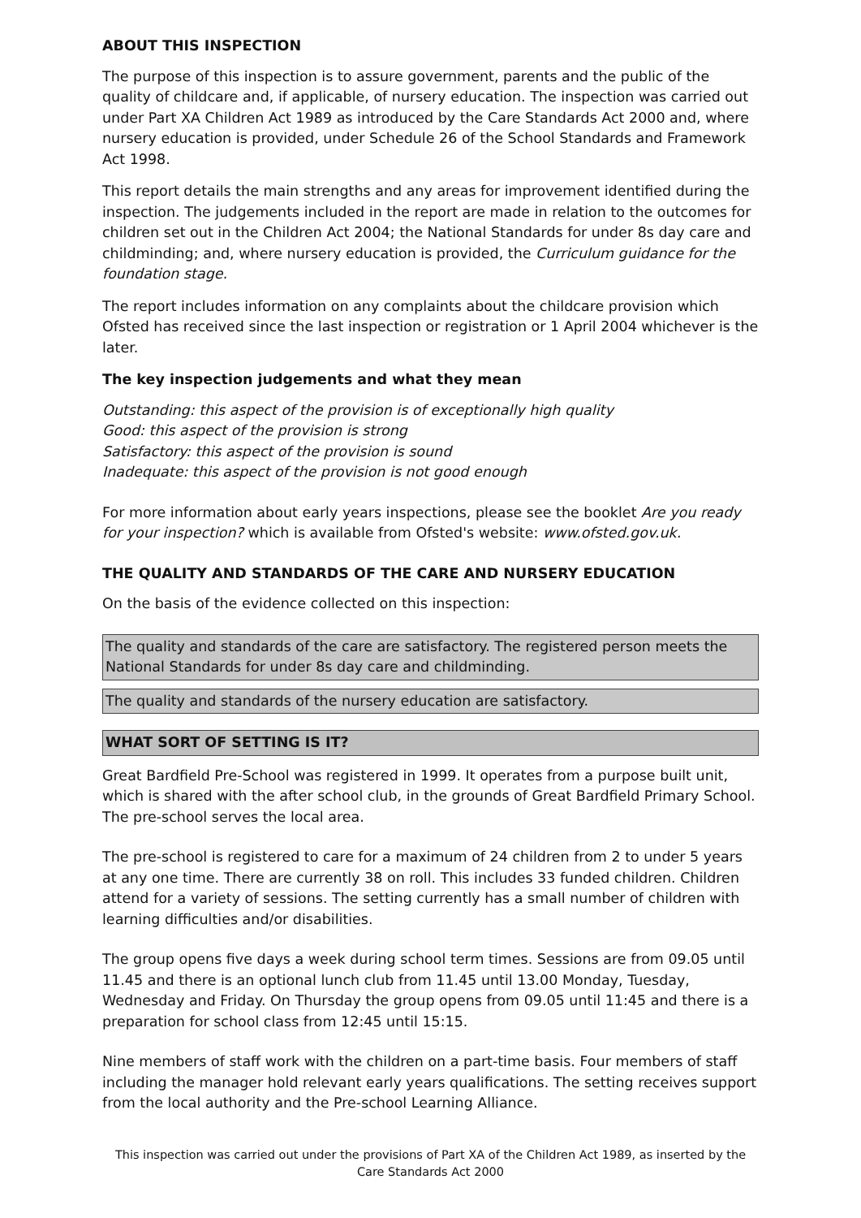ABOUT THIS INSPECTION
The purpose of this inspection is to assure government, parents and the public of the quality of childcare and, if applicable, of nursery education. The inspection was carried out under Part XA Children Act 1989 as introduced by the Care Standards Act 2000 and, where nursery education is provided, under Schedule 26 of the School Standards and Framework Act 1998.
This report details the main strengths and any areas for improvement identified during the inspection. The judgements included in the report are made in relation to the outcomes for children set out in the Children Act 2004; the National Standards for under 8s day care and childminding; and, where nursery education is provided, the Curriculum guidance for the foundation stage.
The report includes information on any complaints about the childcare provision which Ofsted has received since the last inspection or registration or 1 April 2004 whichever is the later.
The key inspection judgements and what they mean
Outstanding: this aspect of the provision is of exceptionally high quality
Good: this aspect of the provision is strong
Satisfactory: this aspect of the provision is sound
Inadequate: this aspect of the provision is not good enough
For more information about early years inspections, please see the booklet Are you ready for your inspection? which is available from Ofsted's website: www.ofsted.gov.uk.
THE QUALITY AND STANDARDS OF THE CARE AND NURSERY EDUCATION
On the basis of the evidence collected on this inspection:
The quality and standards of the care are satisfactory. The registered person meets the National Standards for under 8s day care and childminding.
The quality and standards of the nursery education are satisfactory.
WHAT SORT OF SETTING IS IT?
Great Bardfield Pre-School was registered in 1999. It operates from a purpose built unit, which is shared with the after school club, in the grounds of Great Bardfield Primary School. The pre-school serves the local area.
The pre-school is registered to care for a maximum of 24 children from 2 to under 5 years at any one time. There are currently 38 on roll. This includes 33 funded children. Children attend for a variety of sessions. The setting currently has a small number of children with learning difficulties and/or disabilities.
The group opens five days a week during school term times. Sessions are from 09.05 until 11.45 and there is an optional lunch club from 11.45 until 13.00 Monday, Tuesday, Wednesday and Friday. On Thursday the group opens from 09.05 until 11:45 and there is a preparation for school class from 12:45 until 15:15.
Nine members of staff work with the children on a part-time basis. Four members of staff including the manager hold relevant early years qualifications. The setting receives support from the local authority and the Pre-school Learning Alliance.
This inspection was carried out under the provisions of Part XA of the Children Act 1989, as inserted by the Care Standards Act 2000